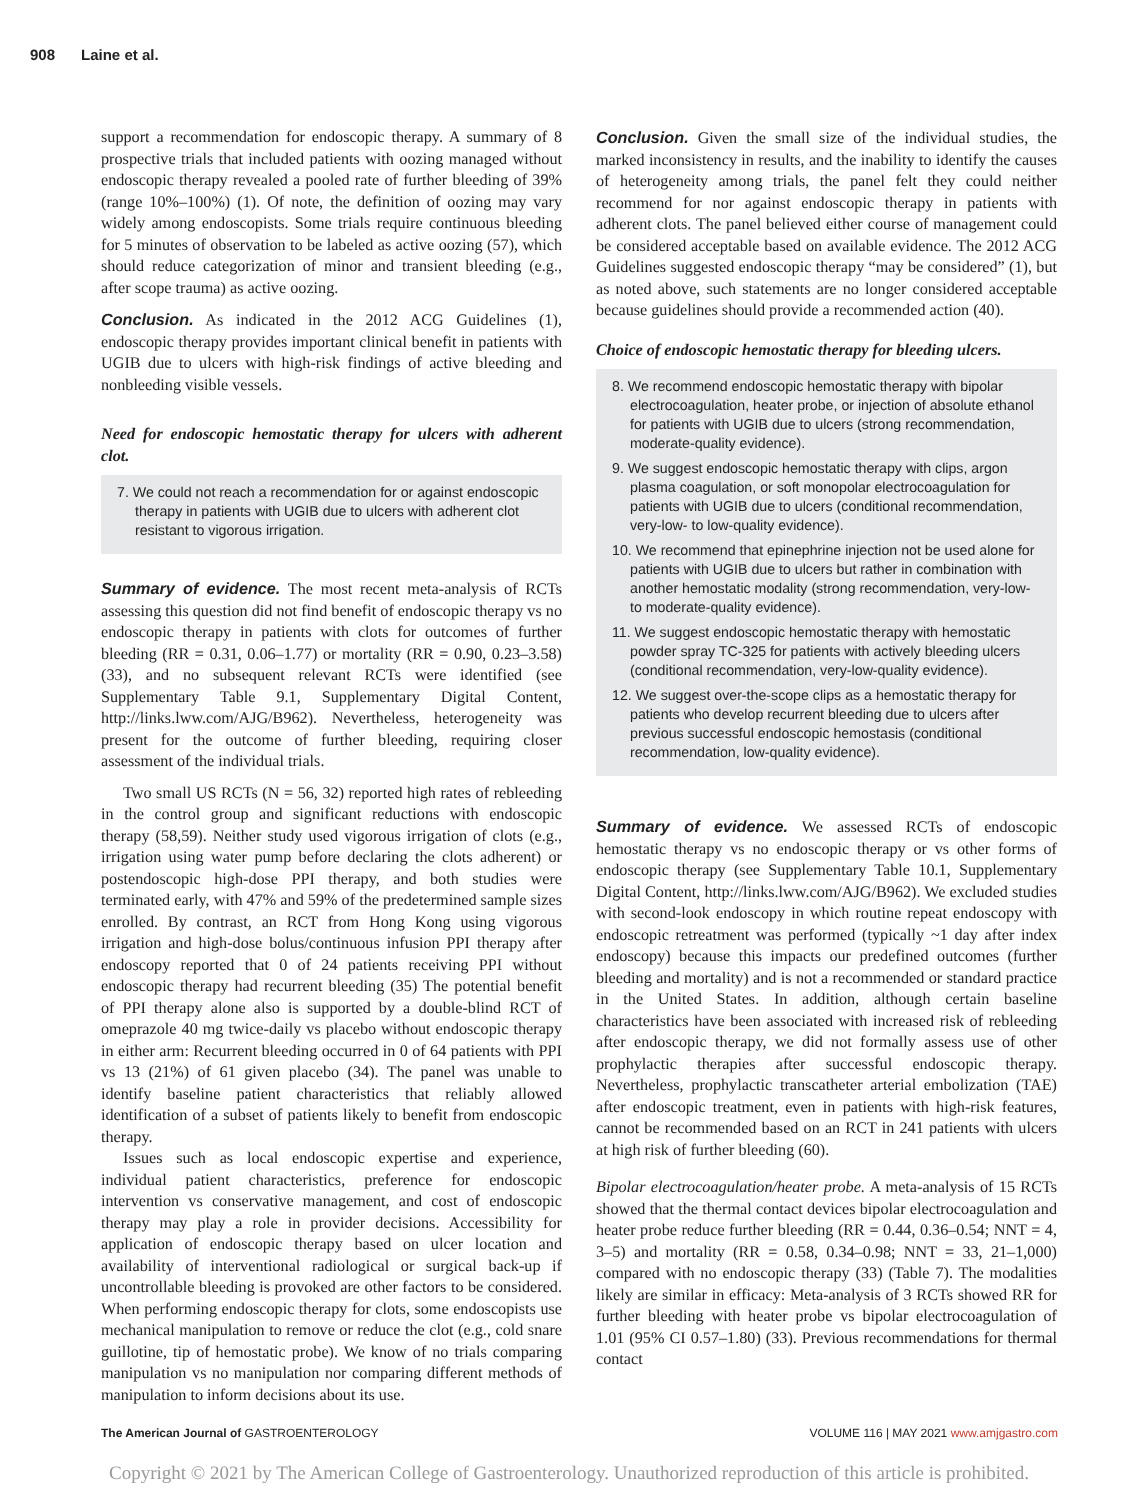908 Laine et al.
support a recommendation for endoscopic therapy. A summary of 8 prospective trials that included patients with oozing managed without endoscopic therapy revealed a pooled rate of further bleeding of 39% (range 10%–100%) (1). Of note, the definition of oozing may vary widely among endoscopists. Some trials require continuous bleeding for 5 minutes of observation to be labeled as active oozing (57), which should reduce categorization of minor and transient bleeding (e.g., after scope trauma) as active oozing.
Conclusion. As indicated in the 2012 ACG Guidelines (1), endoscopic therapy provides important clinical benefit in patients with UGIB due to ulcers with high-risk findings of active bleeding and nonbleeding visible vessels.
Need for endoscopic hemostatic therapy for ulcers with adherent clot.
7. We could not reach a recommendation for or against endoscopic therapy in patients with UGIB due to ulcers with adherent clot resistant to vigorous irrigation.
Summary of evidence. The most recent meta-analysis of RCTs assessing this question did not find benefit of endoscopic therapy vs no endoscopic therapy in patients with clots for outcomes of further bleeding (RR = 0.31, 0.06–1.77) or mortality (RR = 0.90, 0.23–3.58) (33), and no subsequent relevant RCTs were identified (see Supplementary Table 9.1, Supplementary Digital Content, http://links.lww.com/AJG/B962). Nevertheless, heterogeneity was present for the outcome of further bleeding, requiring closer assessment of the individual trials.
Two small US RCTs (N = 56, 32) reported high rates of rebleeding in the control group and significant reductions with endoscopic therapy (58,59). Neither study used vigorous irrigation of clots (e.g., irrigation using water pump before declaring the clots adherent) or postendoscopic high-dose PPI therapy, and both studies were terminated early, with 47% and 59% of the predetermined sample sizes enrolled. By contrast, an RCT from Hong Kong using vigorous irrigation and high-dose bolus/continuous infusion PPI therapy after endoscopy reported that 0 of 24 patients receiving PPI without endoscopic therapy had recurrent bleeding (35) The potential benefit of PPI therapy alone also is supported by a double-blind RCT of omeprazole 40 mg twice-daily vs placebo without endoscopic therapy in either arm: Recurrent bleeding occurred in 0 of 64 patients with PPI vs 13 (21%) of 61 given placebo (34). The panel was unable to identify baseline patient characteristics that reliably allowed identification of a subset of patients likely to benefit from endoscopic therapy.
Issues such as local endoscopic expertise and experience, individual patient characteristics, preference for endoscopic intervention vs conservative management, and cost of endoscopic therapy may play a role in provider decisions. Accessibility for application of endoscopic therapy based on ulcer location and availability of interventional radiological or surgical back-up if uncontrollable bleeding is provoked are other factors to be considered. When performing endoscopic therapy for clots, some endoscopists use mechanical manipulation to remove or reduce the clot (e.g., cold snare guillotine, tip of hemostatic probe). We know of no trials comparing manipulation vs no manipulation nor comparing different methods of manipulation to inform decisions about its use.
Conclusion. Given the small size of the individual studies, the marked inconsistency in results, and the inability to identify the causes of heterogeneity among trials, the panel felt they could neither recommend for nor against endoscopic therapy in patients with adherent clots. The panel believed either course of management could be considered acceptable based on available evidence. The 2012 ACG Guidelines suggested endoscopic therapy “may be considered” (1), but as noted above, such statements are no longer considered acceptable because guidelines should provide a recommended action (40).
Choice of endoscopic hemostatic therapy for bleeding ulcers.
8. We recommend endoscopic hemostatic therapy with bipolar electrocoagulation, heater probe, or injection of absolute ethanol for patients with UGIB due to ulcers (strong recommendation, moderate-quality evidence).
9. We suggest endoscopic hemostatic therapy with clips, argon plasma coagulation, or soft monopolar electrocoagulation for patients with UGIB due to ulcers (conditional recommendation, very-low- to low-quality evidence).
10. We recommend that epinephrine injection not be used alone for patients with UGIB due to ulcers but rather in combination with another hemostatic modality (strong recommendation, very-low- to moderate-quality evidence).
11. We suggest endoscopic hemostatic therapy with hemostatic powder spray TC-325 for patients with actively bleeding ulcers (conditional recommendation, very-low-quality evidence).
12. We suggest over-the-scope clips as a hemostatic therapy for patients who develop recurrent bleeding due to ulcers after previous successful endoscopic hemostasis (conditional recommendation, low-quality evidence).
Summary of evidence. We assessed RCTs of endoscopic hemostatic therapy vs no endoscopic therapy or vs other forms of endoscopic therapy (see Supplementary Table 10.1, Supplementary Digital Content, http://links.lww.com/AJG/B962). We excluded studies with second-look endoscopy in which routine repeat endoscopy with endoscopic retreatment was performed (typically ~1 day after index endoscopy) because this impacts our predefined outcomes (further bleeding and mortality) and is not a recommended or standard practice in the United States. In addition, although certain baseline characteristics have been associated with increased risk of rebleeding after endoscopic therapy, we did not formally assess use of other prophylactic therapies after successful endoscopic therapy. Nevertheless, prophylactic transcatheter arterial embolization (TAE) after endoscopic treatment, even in patients with high-risk features, cannot be recommended based on an RCT in 241 patients with ulcers at high risk of further bleeding (60).
Bipolar electrocoagulation/heater probe. A meta-analysis of 15 RCTs showed that the thermal contact devices bipolar electrocoagulation and heater probe reduce further bleeding (RR = 0.44, 0.36–0.54; NNT = 4, 3–5) and mortality (RR = 0.58, 0.34–0.98; NNT = 33, 21–1,000) compared with no endoscopic therapy (33) (Table 7). The modalities likely are similar in efficacy: Meta-analysis of 3 RCTs showed RR for further bleeding with heater probe vs bipolar electrocoagulation of 1.01 (95% CI 0.57–1.80) (33). Previous recommendations for thermal contact
The American Journal of GASTROENTEROLOGY VOLUME 116 | MAY 2021 www.amjgastro.com
Copyright © 2021 by The American College of Gastroenterology. Unauthorized reproduction of this article is prohibited.